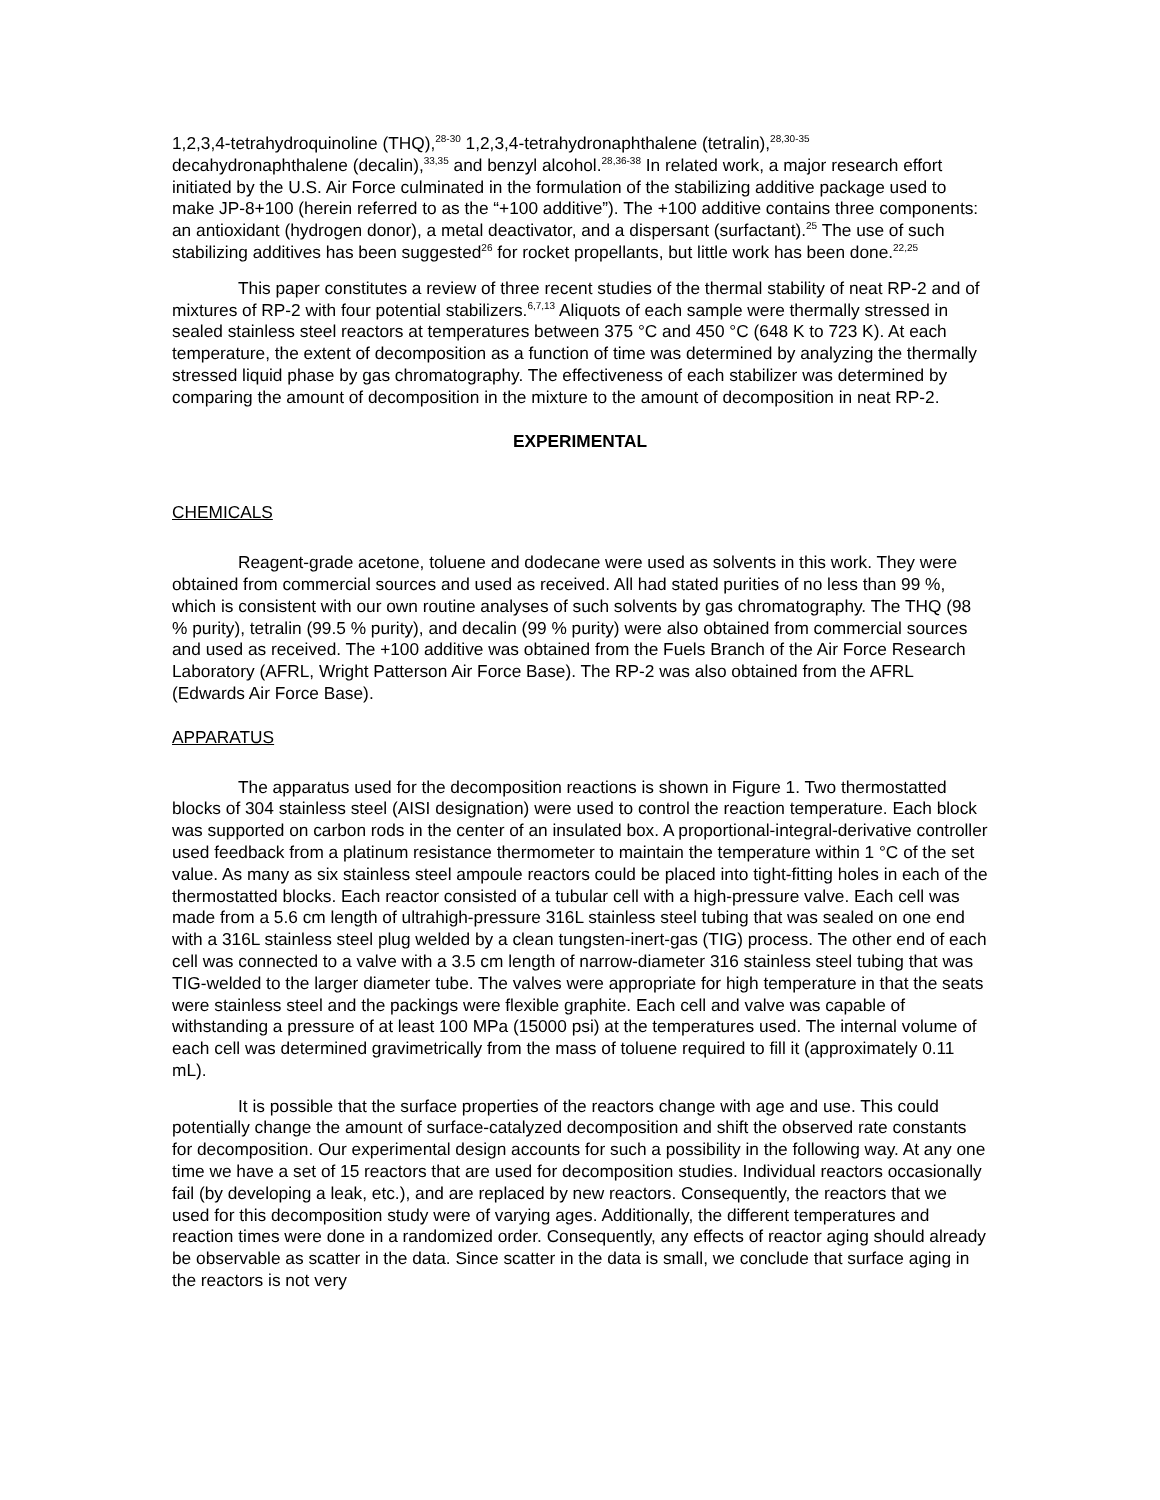1,2,3,4-tetrahydroquinoline (THQ),<sup>28-30</sup> 1,2,3,4-tetrahydronaphthalene (tetralin),<sup>28,30-35</sup> decahydronaphthalene (decalin),<sup>33,35</sup> and benzyl alcohol.<sup>28,36-38</sup> In related work, a major research effort initiated by the U.S. Air Force culminated in the formulation of the stabilizing additive package used to make JP-8+100 (herein referred to as the “+100 additive”). The +100 additive contains three components: an antioxidant (hydrogen donor), a metal deactivator, and a dispersant (surfactant).<sup>25</sup> The use of such stabilizing additives has been suggested<sup>26</sup> for rocket propellants, but little work has been done.<sup>22,25</sup>
This paper constitutes a review of three recent studies of the thermal stability of neat RP-2 and of mixtures of RP-2 with four potential stabilizers.<sup>6,7,13</sup> Aliquots of each sample were thermally stressed in sealed stainless steel reactors at temperatures between 375 °C and 450 °C (648 K to 723 K). At each temperature, the extent of decomposition as a function of time was determined by analyzing the thermally stressed liquid phase by gas chromatography. The effectiveness of each stabilizer was determined by comparing the amount of decomposition in the mixture to the amount of decomposition in neat RP-2.
EXPERIMENTAL
CHEMICALS
Reagent-grade acetone, toluene and dodecane were used as solvents in this work. They were obtained from commercial sources and used as received. All had stated purities of no less than 99 %, which is consistent with our own routine analyses of such solvents by gas chromatography. The THQ (98 % purity), tetralin (99.5 % purity), and decalin (99 % purity) were also obtained from commercial sources and used as received. The +100 additive was obtained from the Fuels Branch of the Air Force Research Laboratory (AFRL, Wright Patterson Air Force Base). The RP-2 was also obtained from the AFRL (Edwards Air Force Base).
APPARATUS
The apparatus used for the decomposition reactions is shown in Figure 1. Two thermostatted blocks of 304 stainless steel (AISI designation) were used to control the reaction temperature. Each block was supported on carbon rods in the center of an insulated box. A proportional-integral-derivative controller used feedback from a platinum resistance thermometer to maintain the temperature within 1 °C of the set value. As many as six stainless steel ampoule reactors could be placed into tight-fitting holes in each of the thermostatted blocks. Each reactor consisted of a tubular cell with a high-pressure valve. Each cell was made from a 5.6 cm length of ultrahigh-pressure 316L stainless steel tubing that was sealed on one end with a 316L stainless steel plug welded by a clean tungsten-inert-gas (TIG) process. The other end of each cell was connected to a valve with a 3.5 cm length of narrow-diameter 316 stainless steel tubing that was TIG-welded to the larger diameter tube. The valves were appropriate for high temperature in that the seats were stainless steel and the packings were flexible graphite. Each cell and valve was capable of withstanding a pressure of at least 100 MPa (15000 psi) at the temperatures used. The internal volume of each cell was determined gravimetrically from the mass of toluene required to fill it (approximately 0.11 mL).
It is possible that the surface properties of the reactors change with age and use. This could potentially change the amount of surface-catalyzed decomposition and shift the observed rate constants for decomposition. Our experimental design accounts for such a possibility in the following way. At any one time we have a set of 15 reactors that are used for decomposition studies. Individual reactors occasionally fail (by developing a leak, etc.), and are replaced by new reactors. Consequently, the reactors that we used for this decomposition study were of varying ages. Additionally, the different temperatures and reaction times were done in a randomized order. Consequently, any effects of reactor aging should already be observable as scatter in the data. Since scatter in the data is small, we conclude that surface aging in the reactors is not very